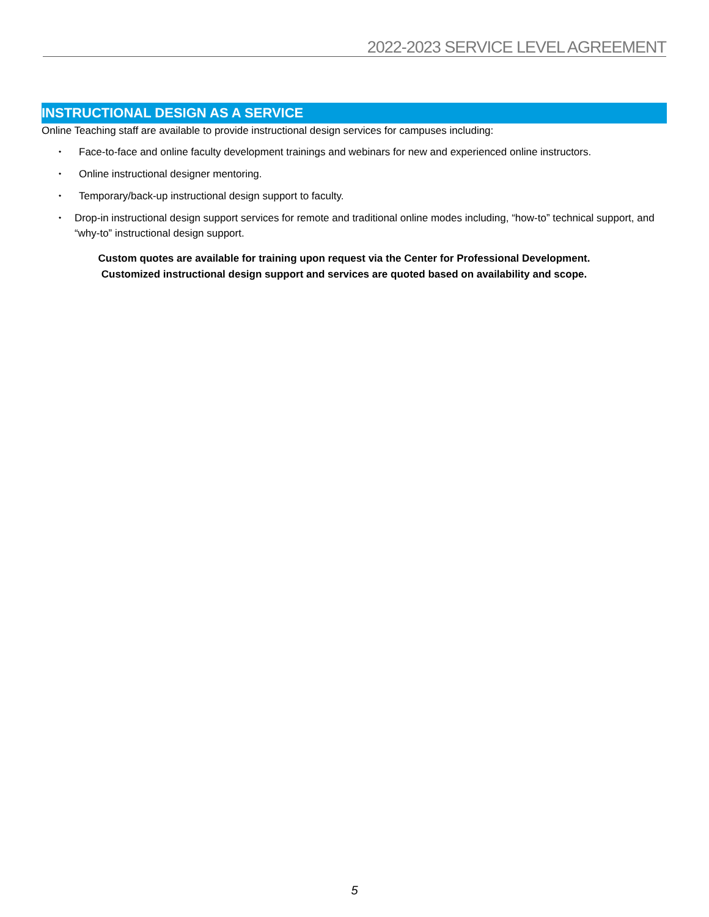2022-2023 SERVICE LEVEL AGREEMENT
INSTRUCTIONAL DESIGN AS A SERVICE
Online Teaching staff are available to provide instructional design services for campuses including:
• Face-to-face and online faculty development trainings and webinars for new and experienced online instructors.
• Online instructional designer mentoring.
• Temporary/back-up instructional design support to faculty.
• Drop-in instructional design support services for remote and traditional online modes including, “how-to” technical support, and “why-to” instructional design support.
Custom quotes are available for training upon request via the Center for Professional Development.
Customized instructional design support and services are quoted based on availability and scope.
5